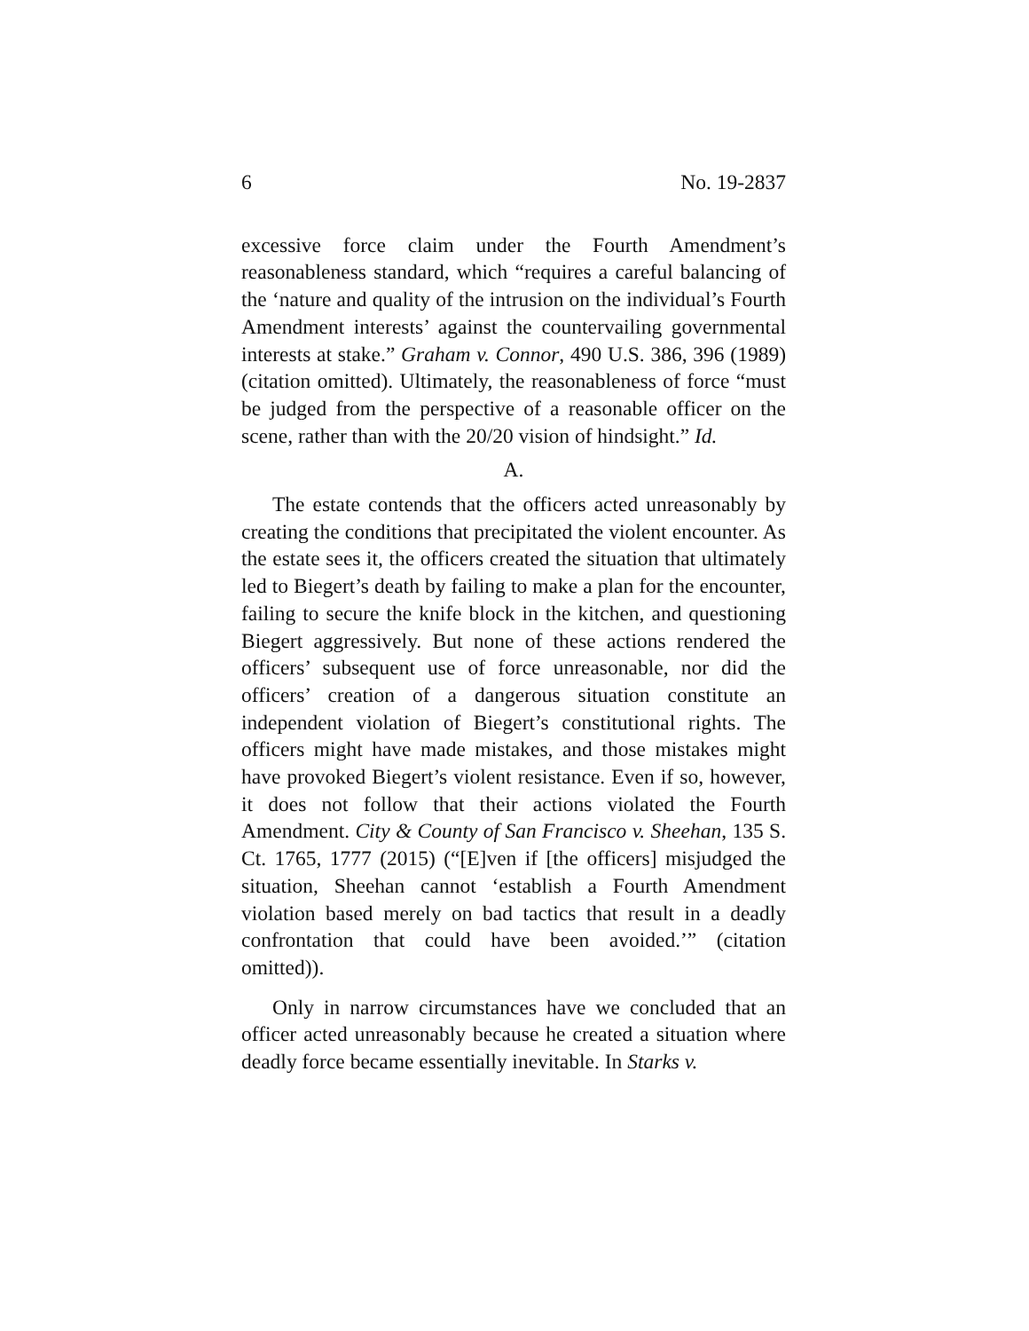6 No. 19-2837
excessive force claim under the Fourth Amendment’s reasonableness standard, which “requires a careful balancing of the ‘nature and quality of the intrusion on the individual’s Fourth Amendment interests’ against the countervailing governmental interests at stake.” Graham v. Connor, 490 U.S. 386, 396 (1989) (citation omitted). Ultimately, the reasonableness of force “must be judged from the perspective of a reasonable officer on the scene, rather than with the 20/20 vision of hindsight.” Id.
A.
The estate contends that the officers acted unreasonably by creating the conditions that precipitated the violent encounter. As the estate sees it, the officers created the situation that ultimately led to Biegert’s death by failing to make a plan for the encounter, failing to secure the knife block in the kitchen, and questioning Biegert aggressively. But none of these actions rendered the officers’ subsequent use of force unreasonable, nor did the officers’ creation of a dangerous situation constitute an independent violation of Biegert’s constitutional rights. The officers might have made mistakes, and those mistakes might have provoked Biegert’s violent resistance. Even if so, however, it does not follow that their actions violated the Fourth Amendment. City & County of San Francisco v. Sheehan, 135 S. Ct. 1765, 1777 (2015) (“[E]ven if [the officers] misjudged the situation, Sheehan cannot ‘establish a Fourth Amendment violation based merely on bad tactics that result in a deadly confrontation that could have been avoided.’” (citation omitted)).
Only in narrow circumstances have we concluded that an officer acted unreasonably because he created a situation where deadly force became essentially inevitable. In Starks v.